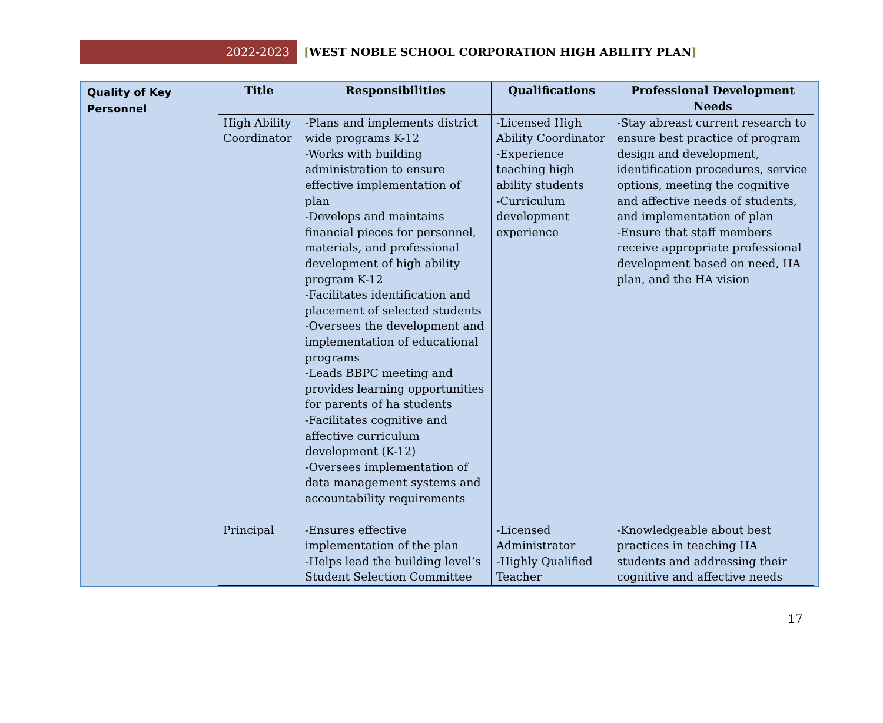2022-2023
[WEST NOBLE SCHOOL CORPORATION HIGH ABILITY PLAN]
Quality of Key Personnel
| Title | Responsibilities | Qualifications | Professional Development Needs |
| --- | --- | --- | --- |
| High Ability Coordinator | -Plans and implements district wide programs K-12 -Works with building administration to ensure effective implementation of plan -Develops and maintains financial pieces for personnel, materials, and professional development of high ability program K-12 -Facilitates identification and placement of selected students -Oversees the development and implementation of educational programs -Leads BBPC meeting and provides learning opportunities for parents of ha students -Facilitates cognitive and affective curriculum development (K-12) -Oversees implementation of data management systems and accountability requirements | -Licensed High Ability Coordinator -Experience teaching high ability students -Curriculum development experience | -Stay abreast current research to ensure best practice of program design and development, identification procedures, service options, meeting the cognitive and affective needs of students, and implementation of plan -Ensure that staff members receive appropriate professional development based on need, HA plan, and the HA vision |
| Principal | -Ensures effective implementation of the plan -Helps lead the building level’s Student Selection Committee | -Licensed Administrator -Highly Qualified Teacher | -Knowledgeable about best practices in teaching HA students and addressing their cognitive and affective needs |
17